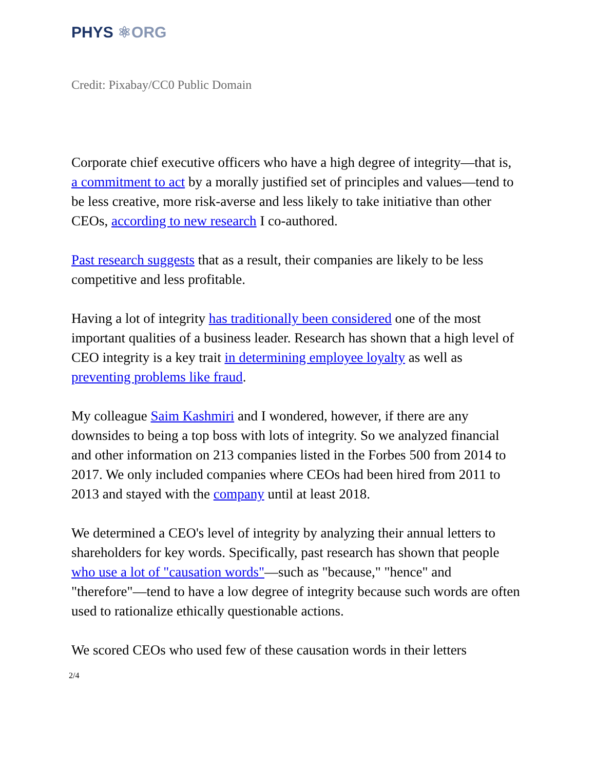PHYS ⚛ORG
Credit: Pixabay/CC0 Public Domain
Corporate chief executive officers who have a high degree of integrity—that is, a commitment to act by a morally justified set of principles and values—tend to be less creative, more risk-averse and less likely to take initiative than other CEOs, according to new research I co-authored.
Past research suggests that as a result, their companies are likely to be less competitive and less profitable.
Having a lot of integrity has traditionally been considered one of the most important qualities of a business leader. Research has shown that a high level of CEO integrity is a key trait in determining employee loyalty as well as preventing problems like fraud.
My colleague Saim Kashmiri and I wondered, however, if there are any downsides to being a top boss with lots of integrity. So we analyzed financial and other information on 213 companies listed in the Forbes 500 from 2014 to 2017. We only included companies where CEOs had been hired from 2011 to 2013 and stayed with the company until at least 2018.
We determined a CEO's level of integrity by analyzing their annual letters to shareholders for key words. Specifically, past research has shown that people who use a lot of "causation words"—such as "because," "hence" and "therefore"—tend to have a low degree of integrity because such words are often used to rationalize ethically questionable actions.
We scored CEOs who used few of these causation words in their letters
2/4